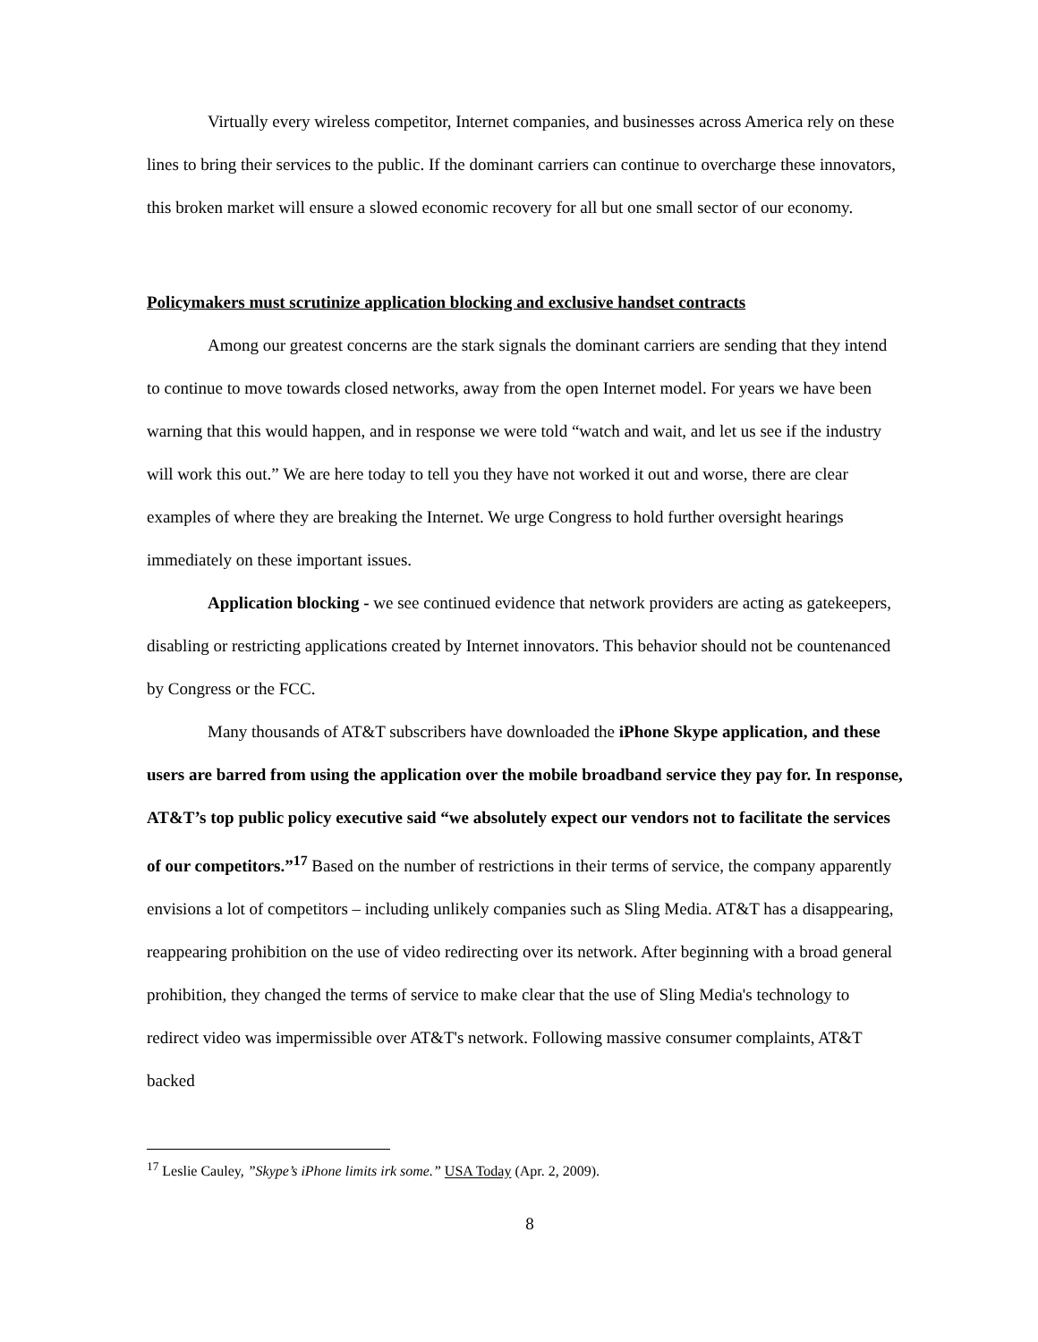Virtually every wireless competitor, Internet companies, and businesses across America rely on these lines to bring their services to the public. If the dominant carriers can continue to overcharge these innovators, this broken market will ensure a slowed economic recovery for all but one small sector of our economy.
Policymakers must scrutinize application blocking and exclusive handset contracts
Among our greatest concerns are the stark signals the dominant carriers are sending that they intend to continue to move towards closed networks, away from the open Internet model. For years we have been warning that this would happen, and in response we were told “watch and wait, and let us see if the industry will work this out.” We are here today to tell you they have not worked it out and worse, there are clear examples of where they are breaking the Internet. We urge Congress to hold further oversight hearings immediately on these important issues.
Application blocking - we see continued evidence that network providers are acting as gatekeepers, disabling or restricting applications created by Internet innovators. This behavior should not be countenanced by Congress or the FCC.
Many thousands of AT&T subscribers have downloaded the iPhone Skype application, and these users are barred from using the application over the mobile broadband service they pay for. In response, AT&T’s top public policy executive said “we absolutely expect our vendors not to facilitate the services of our competitors.”<sup>17</sup> Based on the number of restrictions in their terms of service, the company apparently envisions a lot of competitors – including unlikely companies such as Sling Media. AT&T has a disappearing, reappearing prohibition on the use of video redirecting over its network. After beginning with a broad general prohibition, they changed the terms of service to make clear that the use of Sling Media's technology to redirect video was impermissible over AT&T's network. Following massive consumer complaints, AT&T backed
<sup>17</sup> Leslie Cauley, ”Skype’s iPhone limits irk some.” USA Today (Apr. 2, 2009).
8